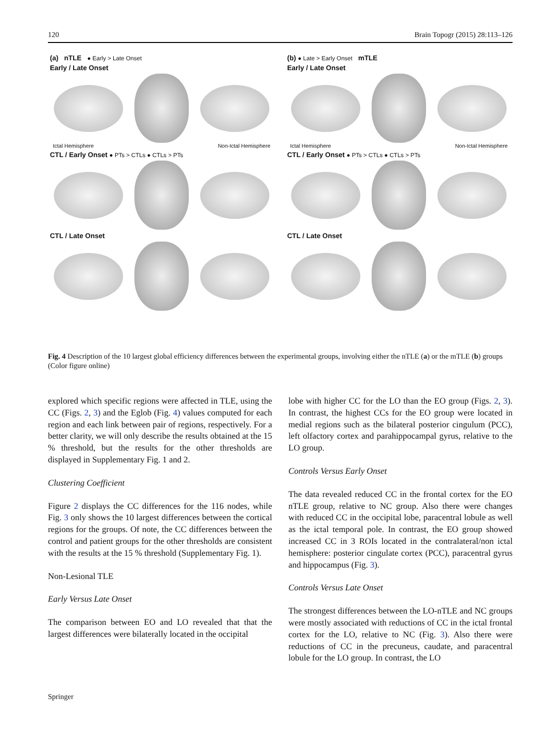120 Brain Topogr (2015) 28:113–126
(a) nTLE ● Early > Late Onset
Early / Late Onset
Ictal Hemisphere Non-Ictal Hemisphere
CTL / Early Onset ● PTs > CTLs ● CTLs > PTs
CTL / Late Onset
(b) ● Late > Early Onset mTLE
Early / Late Onset
Ictal Hemisphere Non-Ictal Hemisphere
CTL / Early Onset ● PTs > CTLs ● CTLs > PTs
CTL / Late Onset
Fig. 4 Description of the 10 largest global efficiency differences between the experimental groups, involving either the nTLE (a) or the mTLE (b) groups (Color figure online)
explored which specific regions were affected in TLE, using the CC (Figs. 2, 3) and the Eglob (Fig. 4) values computed for each region and each link between pair of regions, respectively. For a better clarity, we will only describe the results obtained at the 15 % threshold, but the results for the other thresholds are displayed in Supplementary Fig. 1 and 2.
Clustering Coefficient
Figure 2 displays the CC differences for the 116 nodes, while Fig. 3 only shows the 10 largest differences between the cortical regions for the groups. Of note, the CC differences between the control and patient groups for the other thresholds are consistent with the results at the 15 % threshold (Supplementary Fig. 1).
Non-Lesional TLE
Early Versus Late Onset
The comparison between EO and LO revealed that that the largest differences were bilaterally located in the occipital
lobe with higher CC for the LO than the EO group (Figs. 2, 3). In contrast, the highest CCs for the EO group were located in medial regions such as the bilateral posterior cingulum (PCC), left olfactory cortex and parahippocampal gyrus, relative to the LO group.
Controls Versus Early Onset
The data revealed reduced CC in the frontal cortex for the EO nTLE group, relative to NC group. Also there were changes with reduced CC in the occipital lobe, paracentral lobule as well as the ictal temporal pole. In contrast, the EO group showed increased CC in 3 ROIs located in the contralateral/non ictal hemisphere: posterior cingulate cortex (PCC), paracentral gyrus and hippocampus (Fig. 3).
Controls Versus Late Onset
The strongest differences between the LO-nTLE and NC groups were mostly associated with reductions of CC in the ictal frontal cortex for the LO, relative to NC (Fig. 3). Also there were reductions of CC in the precuneus, caudate, and paracentral lobule for the LO group. In contrast, the LO
Springer